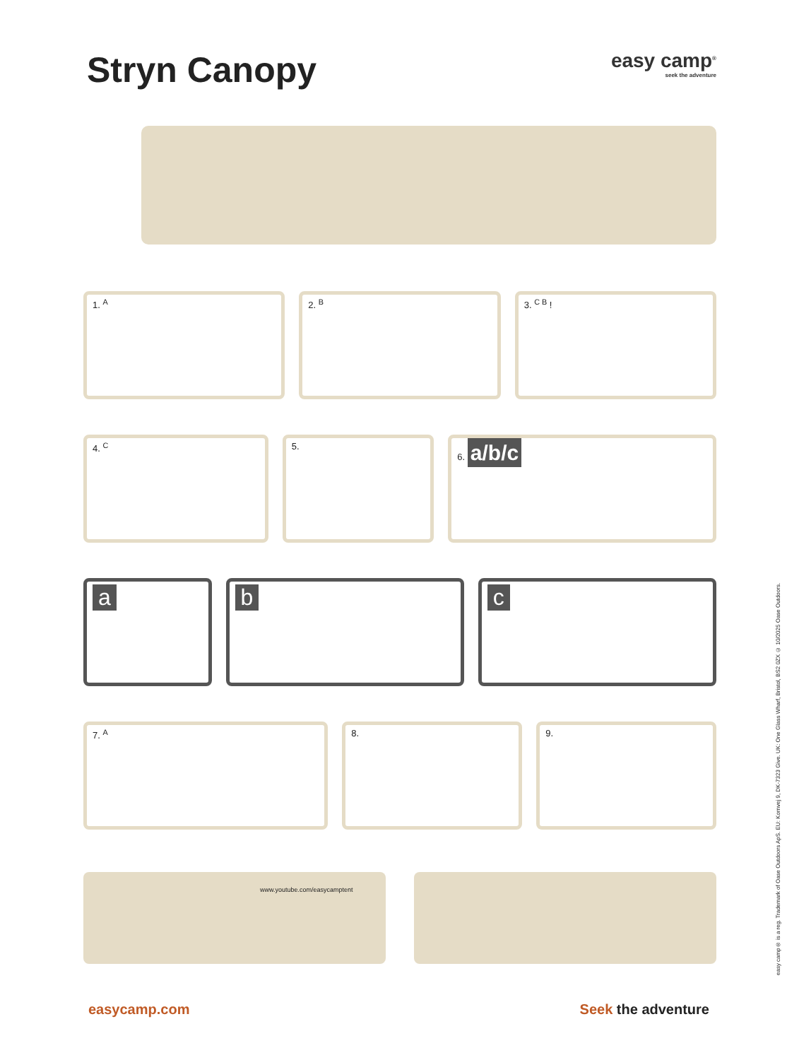Stryn Canopy
easy camp<sup>®</sup>
seek the adventure
1. <sup>A</sup> 2. <sup>B</sup> 3. <sup>C B</sup> !
4. <sup>C</sup> 5. 6. a/b/c
a b c
7. <sup>A</sup> 8. 9.
www.youtube.com/easycamptent
easy camp® is a reg. Trademark of Oase Outdoors ApS. EU: Kornvej 9, DK-7323 Give. UK: One Glass Wharf, Bristol, BS2 0ZX © 10/2025 Oase Outdoors.
easycamp.com Seek the adventure